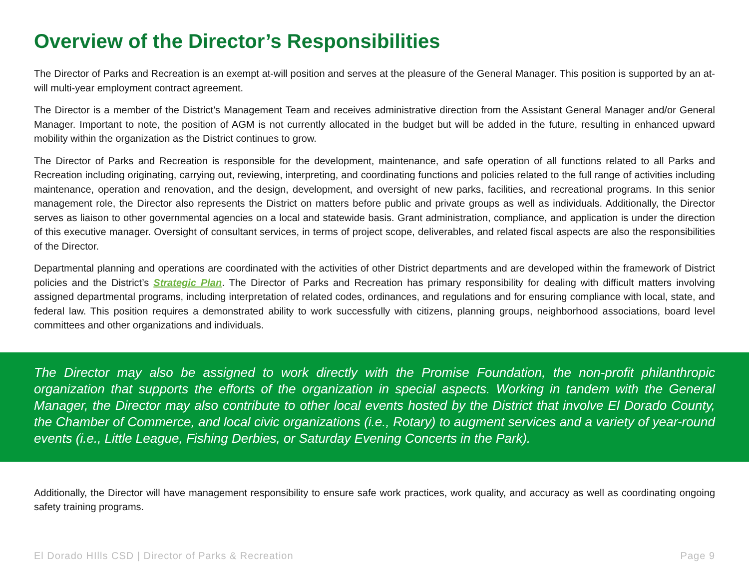Overview of the Director’s Responsibilities
The Director of Parks and Recreation is an exempt at-will position and serves at the pleasure of the General Manager. This position is supported by an at-will multi-year employment contract agreement.
The Director is a member of the District’s Management Team and receives administrative direction from the Assistant General Manager and/or General Manager. Important to note, the position of AGM is not currently allocated in the budget but will be added in the future, resulting in enhanced upward mobility within the organization as the District continues to grow.
The Director of Parks and Recreation is responsible for the development, maintenance, and safe operation of all functions related to all Parks and Recreation including originating, carrying out, reviewing, interpreting, and coordinating functions and policies related to the full range of activities including maintenance, operation and renovation, and the design, development, and oversight of new parks, facilities, and recreational programs. In this senior management role, the Director also represents the District on matters before public and private groups as well as individuals. Additionally, the Director serves as liaison to other governmental agencies on a local and statewide basis. Grant administration, compliance, and application is under the direction of this executive manager. Oversight of consultant services, in terms of project scope, deliverables, and related fiscal aspects are also the responsibilities of the Director.
Departmental planning and operations are coordinated with the activities of other District departments and are developed within the framework of District policies and the District’s Strategic Plan. The Director of Parks and Recreation has primary responsibility for dealing with difficult matters involving assigned departmental programs, including interpretation of related codes, ordinances, and regulations and for ensuring compliance with local, state, and federal law. This position requires a demonstrated ability to work successfully with citizens, planning groups, neighborhood associations, board level committees and other organizations and individuals.
The Director may also be assigned to work directly with the Promise Foundation, the non-profit philanthropic organization that supports the efforts of the organization in special aspects. Working in tandem with the General Manager, the Director may also contribute to other local events hosted by the District that involve El Dorado County, the Chamber of Commerce, and local civic organizations (i.e., Rotary) to augment services and a variety of year-round events (i.e., Little League, Fishing Derbies, or Saturday Evening Concerts in the Park).
Additionally, the Director will have management responsibility to ensure safe work practices, work quality, and accuracy as well as coordinating ongoing safety training programs.
El Dorado HIlls CSD | Director of Parks & Recreation Page 9